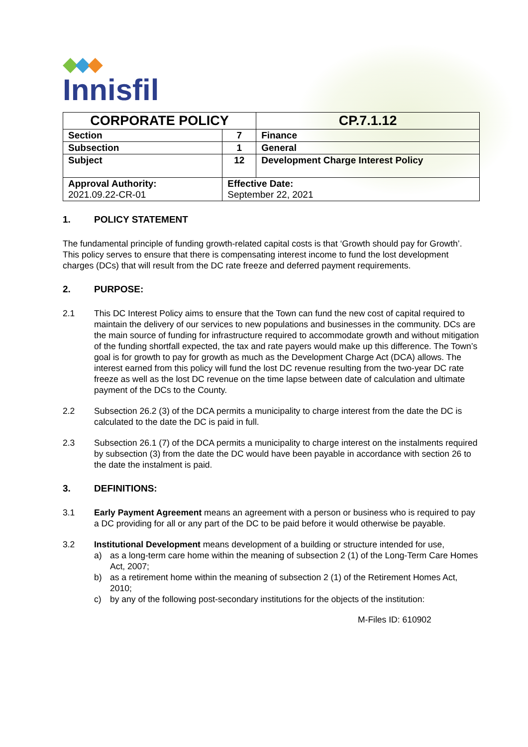◆◆◆
Innisfil
| CORPORATE POLICY | | | CP.7.1.12 |
| Section | 7 | Finance | |
| Subsection | 1 | General | |
| Subject | 12 | Development Charge Interest Policy | |
| Approval Authority: 2021.09.22-CR-01 | Effective Date: September 22, 2021 | | |
1. POLICY STATEMENT
The fundamental principle of funding growth-related capital costs is that ‘Growth should pay for Growth’. This policy serves to ensure that there is compensating interest income to fund the lost development charges (DCs) that will result from the DC rate freeze and deferred payment requirements.
2. PURPOSE:
2.1 This DC Interest Policy aims to ensure that the Town can fund the new cost of capital required to maintain the delivery of our services to new populations and businesses in the community. DCs are the main source of funding for infrastructure required to accommodate growth and without mitigation of the funding shortfall expected, the tax and rate payers would make up this difference. The Town’s goal is for growth to pay for growth as much as the Development Charge Act (DCA) allows. The interest earned from this policy will fund the lost DC revenue resulting from the two-year DC rate freeze as well as the lost DC revenue on the time lapse between date of calculation and ultimate payment of the DCs to the County.
2.2 Subsection 26.2 (3) of the DCA permits a municipality to charge interest from the date the DC is calculated to the date the DC is paid in full.
2.3 Subsection 26.1 (7) of the DCA permits a municipality to charge interest on the instalments required by subsection (3) from the date the DC would have been payable in accordance with section 26 to the date the instalment is paid.
3. DEFINITIONS:
3.1 Early Payment Agreement means an agreement with a person or business who is required to pay a DC providing for all or any part of the DC to be paid before it would otherwise be payable.
3.2 Institutional Development means development of a building or structure intended for use,
a) as a long-term care home within the meaning of subsection 2 (1) of the Long-Term Care Homes Act, 2007;
b) as a retirement home within the meaning of subsection 2 (1) of the Retirement Homes Act, 2010;
c) by any of the following post-secondary institutions for the objects of the institution:
M-Files ID: 610902